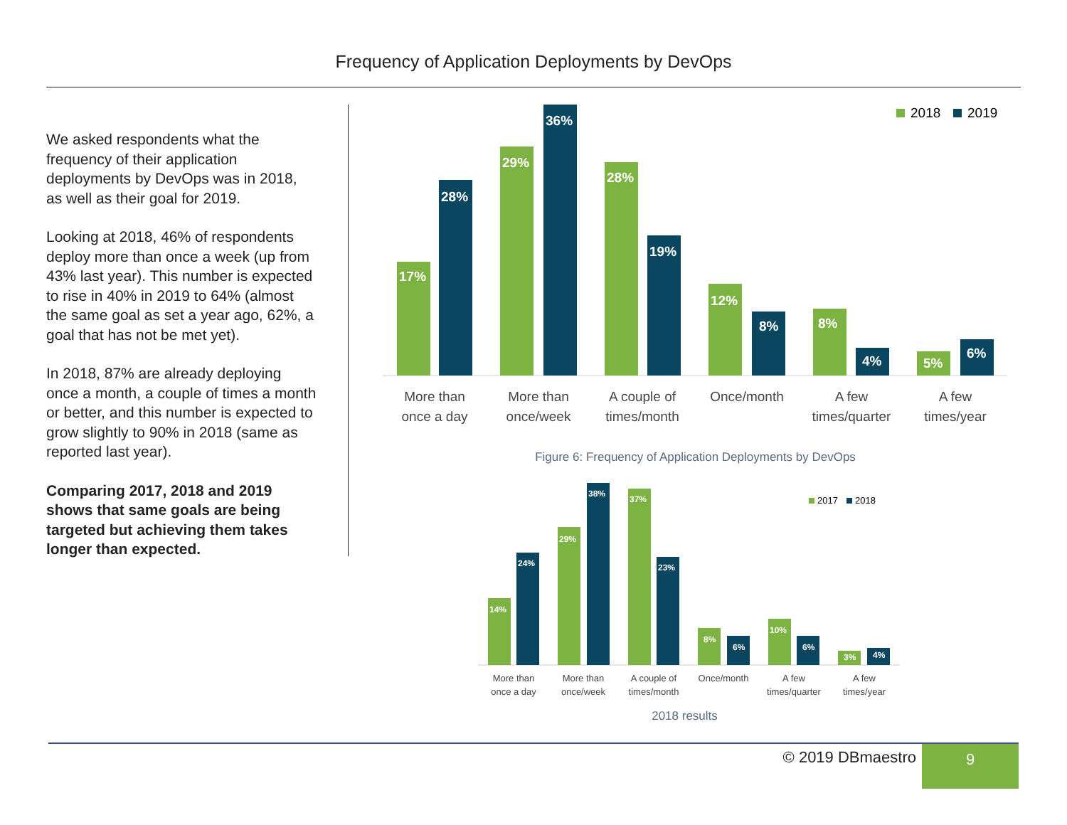Frequency of Application Deployments by DevOps
We asked respondents what the frequency of their application deployments by DevOps was in 2018, as well as their goal for 2019.
Looking at 2018, 46% of respondents deploy more than once a week (up from 43% last year). This number is expected to rise in 40% in 2019 to 64% (almost the same goal as set a year ago, 62%, a goal that has not be met yet).
In 2018, 87% are already deploying once a month, a couple of times a month or better, and this number is expected to grow slightly to 90% in 2018 (same as reported last year).
Comparing 2017, 2018 and 2019 shows that same goals are being targeted but achieving them takes longer than expected.
2018
2019
17%
28%
29%
36%
28%
19%
12%
8%
8%
4%
5%
6%
More than
once a day
More than
once/week
A couple of
times/month
Once/month
A few
times/quarter
A few
times/year
Figure 6: Frequency of Application Deployments by DevOps
2017
2018
14%
24%
29%
38%
37%
23%
8%
6%
10%
6%
3%
4%
More than
once a day
More than
once/week
A couple of
times/month
Once/month
A few
times/quarter
A few
times/year
2018 results
© 2019 DBmaestro 9